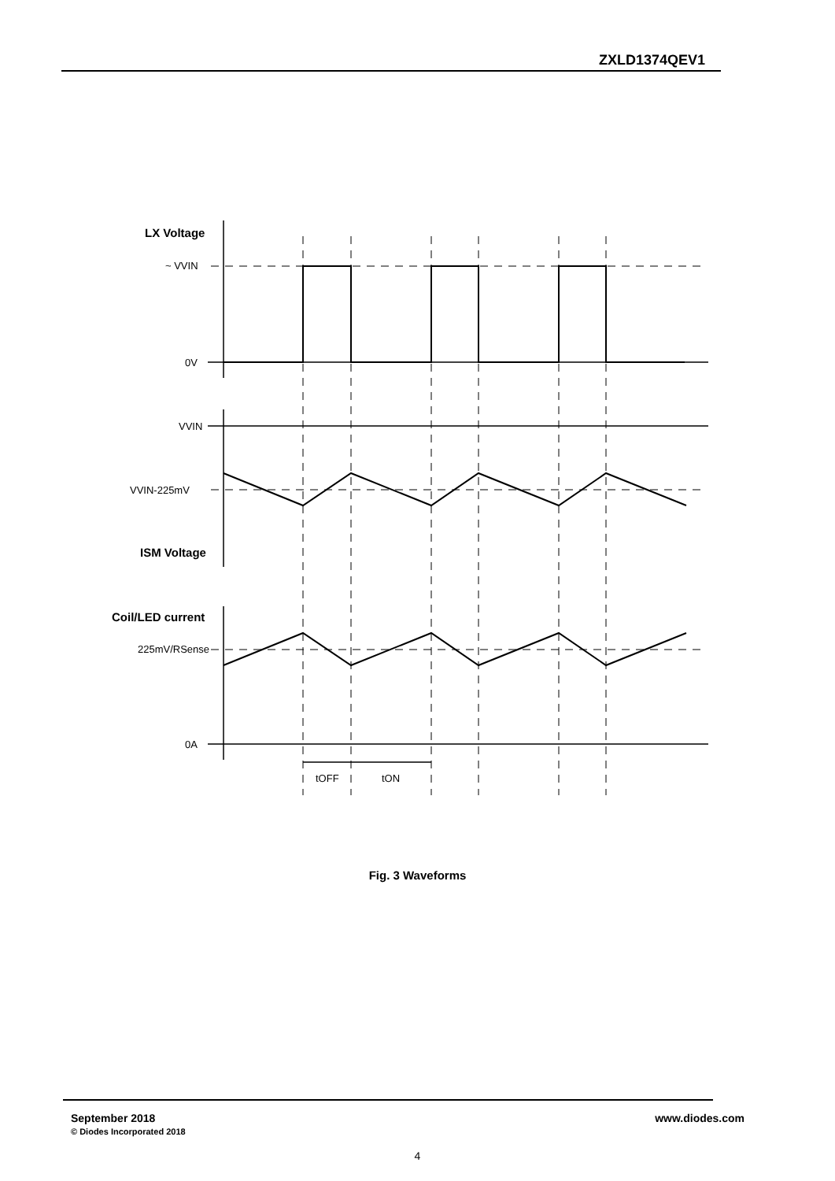ZXLD1374QEV1
LX Voltage
~ VVIN
0V
VVIN
VVIN-225mV
ISM Voltage
Coil/LED current
225mV/RSense
0A
tOFF
tON
Fig. 3 Waveforms
September 2018
© Diodes Incorporated 2018
www.diodes.com
4